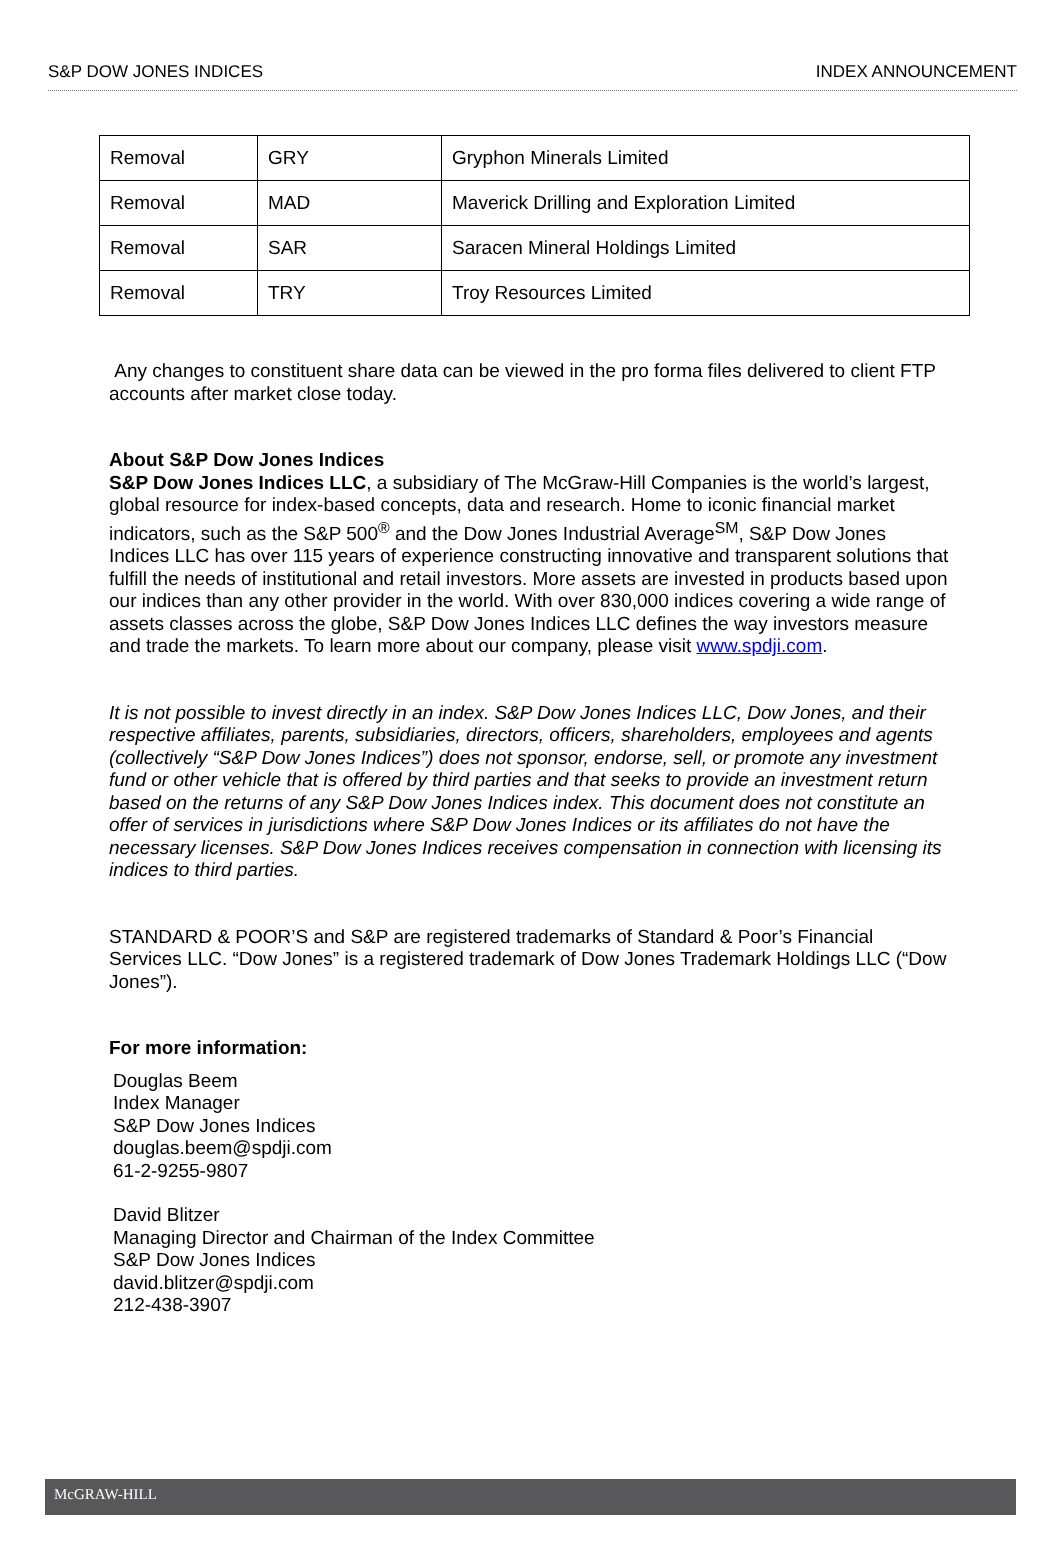S&P DOW JONES INDICES INDEX ANNOUNCEMENT
| Removal | GRY | Gryphon Minerals Limited |
| Removal | MAD | Maverick Drilling and Exploration Limited |
| Removal | SAR | Saracen Mineral Holdings Limited |
| Removal | TRY | Troy Resources Limited |
Any changes to constituent share data can be viewed in the pro forma files delivered to client FTP accounts after market close today.
About S&P Dow Jones Indices
S&P Dow Jones Indices LLC, a subsidiary of The McGraw-Hill Companies is the world’s largest, global resource for index-based concepts, data and research. Home to iconic financial market indicators, such as the S&P 500<sup>®</sup> and the Dow Jones Industrial Average<sup>SM</sup>, S&P Dow Jones Indices LLC has over 115 years of experience constructing innovative and transparent solutions that fulfill the needs of institutional and retail investors. More assets are invested in products based upon our indices than any other provider in the world. With over 830,000 indices covering a wide range of assets classes across the globe, S&P Dow Jones Indices LLC defines the way investors measure and trade the markets. To learn more about our company, please visit www.spdji.com.
It is not possible to invest directly in an index. S&P Dow Jones Indices LLC, Dow Jones, and their respective affiliates, parents, subsidiaries, directors, officers, shareholders, employees and agents (collectively “S&P Dow Jones Indices”) does not sponsor, endorse, sell, or promote any investment fund or other vehicle that is offered by third parties and that seeks to provide an investment return based on the returns of any S&P Dow Jones Indices index. This document does not constitute an offer of services in jurisdictions where S&P Dow Jones Indices or its affiliates do not have the necessary licenses. S&P Dow Jones Indices receives compensation in connection with licensing its indices to third parties.
STANDARD & POOR’S and S&P are registered trademarks of Standard & Poor’s Financial Services LLC. “Dow Jones” is a registered trademark of Dow Jones Trademark Holdings LLC (“Dow Jones”).
For more information:
Douglas Beem
Index Manager
S&P Dow Jones Indices
douglas.beem@spdji.com
61-2-9255-9807
David Blitzer
Managing Director and Chairman of the Index Committee
S&P Dow Jones Indices
david.blitzer@spdji.com
212-438-3907
McGRAW-HILL